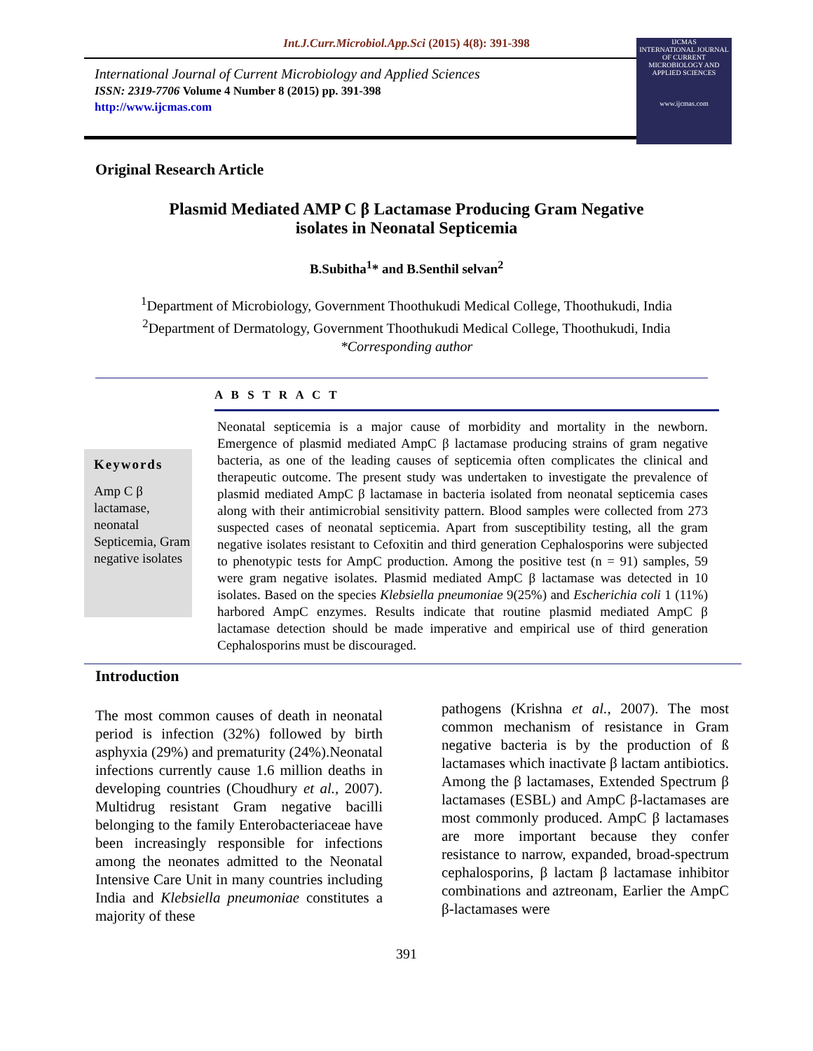Int.J.Curr.Microbiol.App.Sci (2015) 4(8): 391-398
International Journal of Current Microbiology and Applied Sciences
ISSN: 2319-7706 Volume 4 Number 8 (2015) pp. 391-398
http://www.ijcmas.com
IJCMAS
INTERNATIONAL JOURNAL OF CURRENT MICROBIOLOGY AND APPLIED SCIENCES
www.ijcmas.com
Original Research Article
Plasmid Mediated AMP C β Lactamase Producing Gram Negative
isolates in Neonatal Septicemia
B.Subitha<sup>1</sup>* and B.Senthil selvan<sup>2</sup>
<sup>1</sup> Department of Microbiology, Government Thoothukudi Medical College, Thoothukudi, India
<sup>2</sup> Department of Dermatology, Government Thoothukudi Medical College, Thoothukudi, India
*Corresponding author
A B S T R A C T
Keywords
Amp C β lactamase, neonatal Septicemia, Gram negative isolates
Neonatal septicemia is a major cause of morbidity and mortality in the newborn. Emergence of plasmid mediated AmpC β lactamase producing strains of gram negative bacteria, as one of the leading causes of septicemia often complicates the clinical and therapeutic outcome. The present study was undertaken to investigate the prevalence of plasmid mediated AmpC β lactamase in bacteria isolated from neonatal septicemia cases along with their antimicrobial sensitivity pattern. Blood samples were collected from 273 suspected cases of neonatal septicemia. Apart from susceptibility testing, all the gram negative isolates resistant to Cefoxitin and third generation Cephalosporins were subjected to phenotypic tests for AmpC production. Among the positive test (n = 91) samples, 59 were gram negative isolates. Plasmid mediated AmpC β lactamase was detected in 10 isolates. Based on the species Klebsiella pneumoniae 9(25%) and Escherichia coli 1 (11%) harbored AmpC enzymes. Results indicate that routine plasmid mediated AmpC β lactamase detection should be made imperative and empirical use of third generation Cephalosporins must be discouraged.
Introduction
The most common causes of death in neonatal period is infection (32%) followed by birth asphyxia (29%) and prematurity (24%).Neonatal infections currently cause 1.6 million deaths in developing countries (Choudhury et al., 2007). Multidrug resistant Gram negative bacilli belonging to the family Enterobacteriaceae have been increasingly responsible for infections among the neonates admitted to the Neonatal Intensive Care Unit in many countries including India and Klebsiella pneumoniae constitutes a majority of these
pathogens (Krishna et al., 2007). The most common mechanism of resistance in Gram negative bacteria is by the production of ß lactamases which inactivate β lactam antibiotics. Among the β lactamases, Extended Spectrum β lactamases (ESBL) and AmpC β-lactamases are most commonly produced. AmpC β lactamases are more important because they confer resistance to narrow, expanded, broad-spectrum cephalosporins, β lactam β lactamase inhibitor combinations and aztreonam, Earlier the AmpC β-lactamases were
391